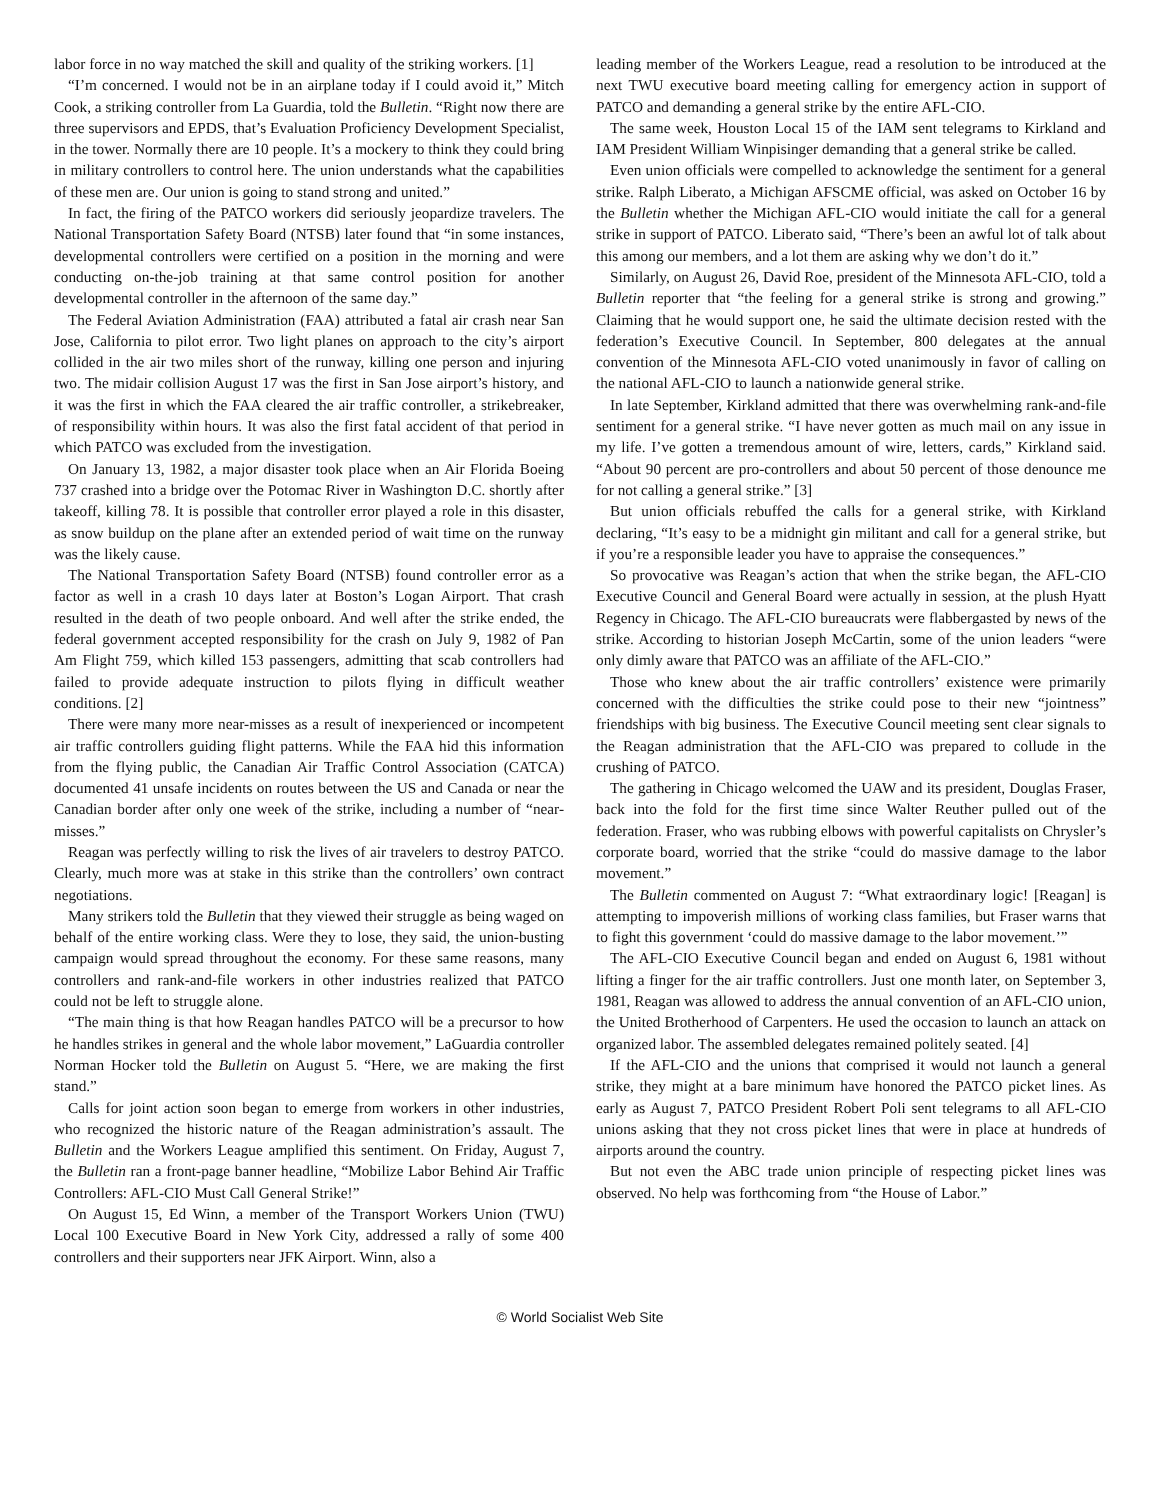labor force in no way matched the skill and quality of the striking workers. [1]
“I’m concerned. I would not be in an airplane today if I could avoid it,” Mitch Cook, a striking controller from La Guardia, told the Bulletin. “Right now there are three supervisors and EPDS, that’s Evaluation Proficiency Development Specialist, in the tower. Normally there are 10 people. It’s a mockery to think they could bring in military controllers to control here. The union understands what the capabilities of these men are. Our union is going to stand strong and united.”
In fact, the firing of the PATCO workers did seriously jeopardize travelers. The National Transportation Safety Board (NTSB) later found that “in some instances, developmental controllers were certified on a position in the morning and were conducting on-the-job training at that same control position for another developmental controller in the afternoon of the same day.”
The Federal Aviation Administration (FAA) attributed a fatal air crash near San Jose, California to pilot error. Two light planes on approach to the city’s airport collided in the air two miles short of the runway, killing one person and injuring two. The midair collision August 17 was the first in San Jose airport’s history, and it was the first in which the FAA cleared the air traffic controller, a strikebreaker, of responsibility within hours. It was also the first fatal accident of that period in which PATCO was excluded from the investigation.
On January 13, 1982, a major disaster took place when an Air Florida Boeing 737 crashed into a bridge over the Potomac River in Washington D.C. shortly after takeoff, killing 78. It is possible that controller error played a role in this disaster, as snow buildup on the plane after an extended period of wait time on the runway was the likely cause.
The National Transportation Safety Board (NTSB) found controller error as a factor as well in a crash 10 days later at Boston’s Logan Airport. That crash resulted in the death of two people onboard. And well after the strike ended, the federal government accepted responsibility for the crash on July 9, 1982 of Pan Am Flight 759, which killed 153 passengers, admitting that scab controllers had failed to provide adequate instruction to pilots flying in difficult weather conditions. [2]
There were many more near-misses as a result of inexperienced or incompetent air traffic controllers guiding flight patterns. While the FAA hid this information from the flying public, the Canadian Air Traffic Control Association (CATCA) documented 41 unsafe incidents on routes between the US and Canada or near the Canadian border after only one week of the strike, including a number of “near-misses.”
Reagan was perfectly willing to risk the lives of air travelers to destroy PATCO. Clearly, much more was at stake in this strike than the controllers’ own contract negotiations.
Many strikers told the Bulletin that they viewed their struggle as being waged on behalf of the entire working class. Were they to lose, they said, the union-busting campaign would spread throughout the economy. For these same reasons, many controllers and rank-and-file workers in other industries realized that PATCO could not be left to struggle alone.
“The main thing is that how Reagan handles PATCO will be a precursor to how he handles strikes in general and the whole labor movement,” LaGuardia controller Norman Hocker told the Bulletin on August 5. “Here, we are making the first stand.”
Calls for joint action soon began to emerge from workers in other industries, who recognized the historic nature of the Reagan administration’s assault. The Bulletin and the Workers League amplified this sentiment. On Friday, August 7, the Bulletin ran a front-page banner headline, “Mobilize Labor Behind Air Traffic Controllers: AFL-CIO Must Call General Strike!”
On August 15, Ed Winn, a member of the Transport Workers Union (TWU) Local 100 Executive Board in New York City, addressed a rally of some 400 controllers and their supporters near JFK Airport. Winn, also a
leading member of the Workers League, read a resolution to be introduced at the next TWU executive board meeting calling for emergency action in support of PATCO and demanding a general strike by the entire AFL-CIO.
The same week, Houston Local 15 of the IAM sent telegrams to Kirkland and IAM President William Winpisinger demanding that a general strike be called.
Even union officials were compelled to acknowledge the sentiment for a general strike. Ralph Liberato, a Michigan AFSCME official, was asked on October 16 by the Bulletin whether the Michigan AFL-CIO would initiate the call for a general strike in support of PATCO. Liberato said, “There’s been an awful lot of talk about this among our members, and a lot them are asking why we don’t do it.”
Similarly, on August 26, David Roe, president of the Minnesota AFL-CIO, told a Bulletin reporter that “the feeling for a general strike is strong and growing.” Claiming that he would support one, he said the ultimate decision rested with the federation’s Executive Council. In September, 800 delegates at the annual convention of the Minnesota AFL-CIO voted unanimously in favor of calling on the national AFL-CIO to launch a nationwide general strike.
In late September, Kirkland admitted that there was overwhelming rank-and-file sentiment for a general strike. “I have never gotten as much mail on any issue in my life. I’ve gotten a tremendous amount of wire, letters, cards,” Kirkland said. “About 90 percent are pro-controllers and about 50 percent of those denounce me for not calling a general strike.” [3]
But union officials rebuffed the calls for a general strike, with Kirkland declaring, “It’s easy to be a midnight gin militant and call for a general strike, but if you’re a responsible leader you have to appraise the consequences.”
So provocative was Reagan’s action that when the strike began, the AFL-CIO Executive Council and General Board were actually in session, at the plush Hyatt Regency in Chicago. The AFL-CIO bureaucrats were flabbergasted by news of the strike. According to historian Joseph McCartin, some of the union leaders “were only dimly aware that PATCO was an affiliate of the AFL-CIO.”
Those who knew about the air traffic controllers’ existence were primarily concerned with the difficulties the strike could pose to their new “jointness” friendships with big business. The Executive Council meeting sent clear signals to the Reagan administration that the AFL-CIO was prepared to collude in the crushing of PATCO.
The gathering in Chicago welcomed the UAW and its president, Douglas Fraser, back into the fold for the first time since Walter Reuther pulled out of the federation. Fraser, who was rubbing elbows with powerful capitalists on Chrysler’s corporate board, worried that the strike “could do massive damage to the labor movement.”
The Bulletin commented on August 7: “What extraordinary logic! [Reagan] is attempting to impoverish millions of working class families, but Fraser warns that to fight this government ‘could do massive damage to the labor movement.’”
The AFL-CIO Executive Council began and ended on August 6, 1981 without lifting a finger for the air traffic controllers. Just one month later, on September 3, 1981, Reagan was allowed to address the annual convention of an AFL-CIO union, the United Brotherhood of Carpenters. He used the occasion to launch an attack on organized labor. The assembled delegates remained politely seated. [4]
If the AFL-CIO and the unions that comprised it would not launch a general strike, they might at a bare minimum have honored the PATCO picket lines. As early as August 7, PATCO President Robert Poli sent telegrams to all AFL-CIO unions asking that they not cross picket lines that were in place at hundreds of airports around the country.
But not even the ABC trade union principle of respecting picket lines was observed. No help was forthcoming from “the House of Labor.”
© World Socialist Web Site